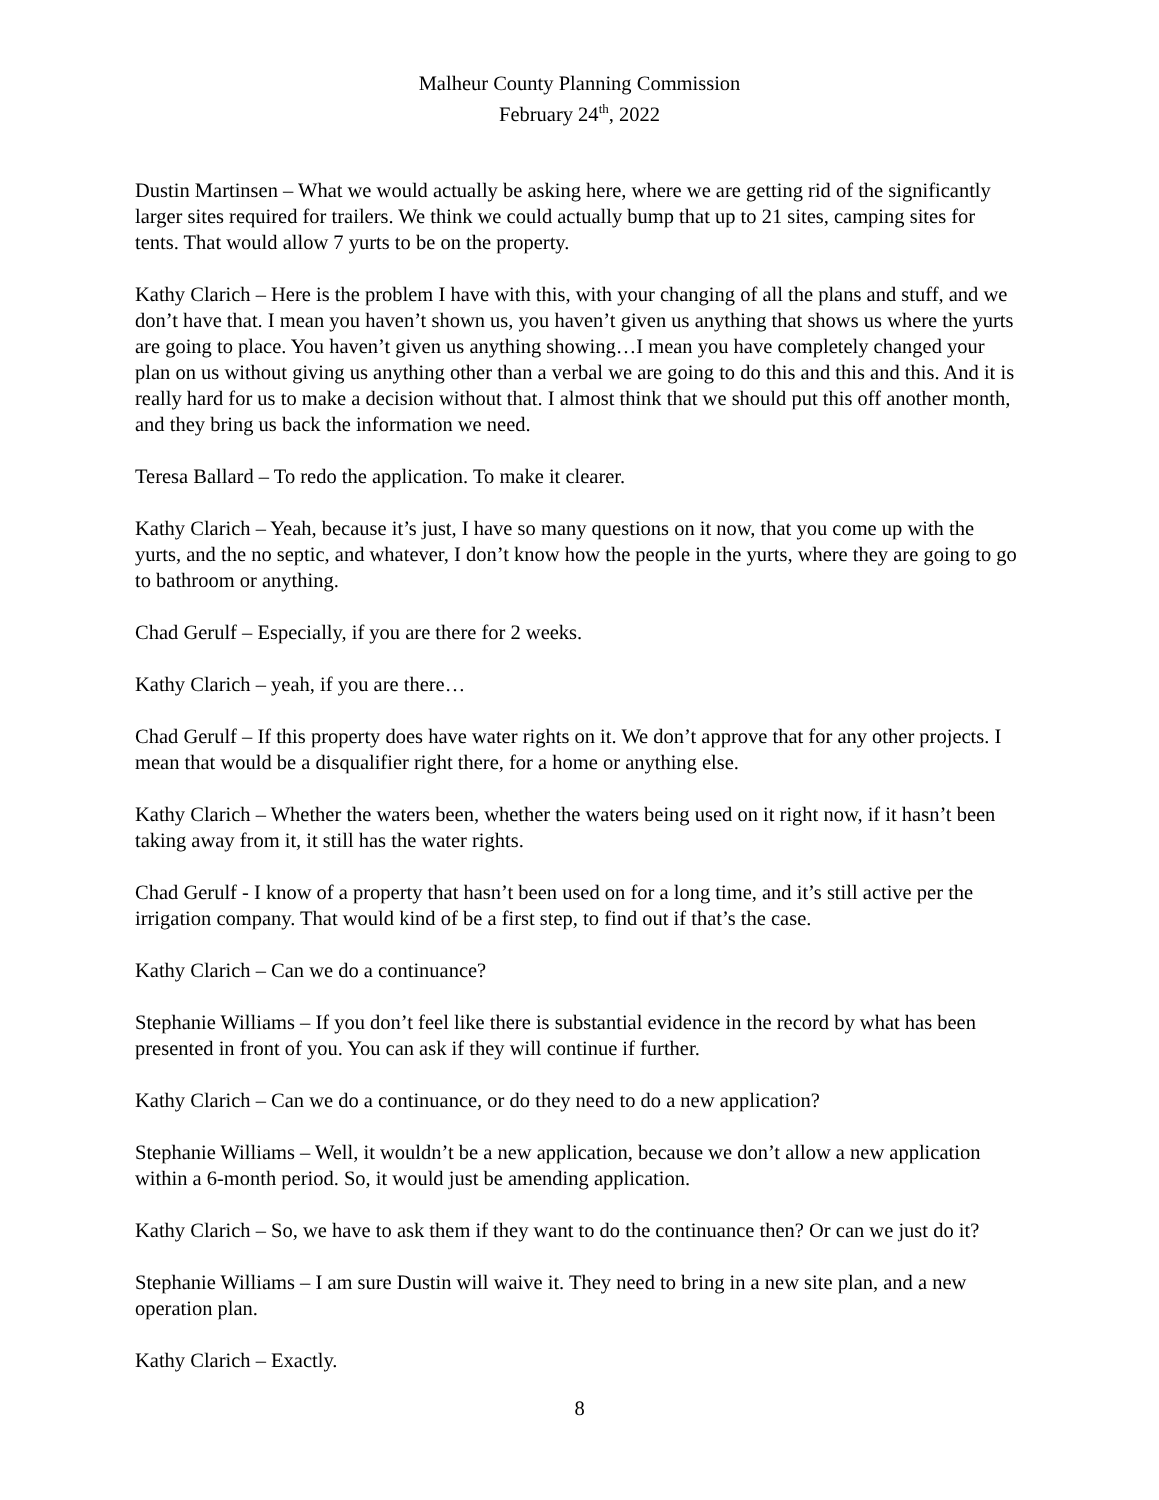Malheur County Planning Commission
February 24<sup>th</sup>, 2022
Dustin Martinsen – What we would actually be asking here, where we are getting rid of the significantly larger sites required for trailers. We think we could actually bump that up to 21 sites, camping sites for tents. That would allow 7 yurts to be on the property.
Kathy Clarich – Here is the problem I have with this, with your changing of all the plans and stuff, and we don’t have that. I mean you haven’t shown us, you haven’t given us anything that shows us where the yurts are going to place. You haven’t given us anything showing…I mean you have completely changed your plan on us without giving us anything other than a verbal we are going to do this and this and this. And it is really hard for us to make a decision without that. I almost think that we should put this off another month, and they bring us back the information we need.
Teresa Ballard – To redo the application. To make it clearer.
Kathy Clarich – Yeah, because it’s just, I have so many questions on it now, that you come up with the yurts, and the no septic, and whatever, I don’t know how the people in the yurts, where they are going to go to bathroom or anything.
Chad Gerulf – Especially, if you are there for 2 weeks.
Kathy Clarich – yeah, if you are there…
Chad Gerulf – If this property does have water rights on it. We don’t approve that for any other projects. I mean that would be a disqualifier right there, for a home or anything else.
Kathy Clarich – Whether the waters been, whether the waters being used on it right now, if it hasn’t been taking away from it, it still has the water rights.
Chad Gerulf - I know of a property that hasn’t been used on for a long time, and it’s still active per the irrigation company. That would kind of be a first step, to find out if that’s the case.
Kathy Clarich – Can we do a continuance?
Stephanie Williams – If you don’t feel like there is substantial evidence in the record by what has been presented in front of you. You can ask if they will continue if further.
Kathy Clarich – Can we do a continuance, or do they need to do a new application?
Stephanie Williams – Well, it wouldn’t be a new application, because we don’t allow a new application within a 6-month period. So, it would just be amending application.
Kathy Clarich – So, we have to ask them if they want to do the continuance then? Or can we just do it?
Stephanie Williams – I am sure Dustin will waive it. They need to bring in a new site plan, and a new operation plan.
Kathy Clarich – Exactly.
8